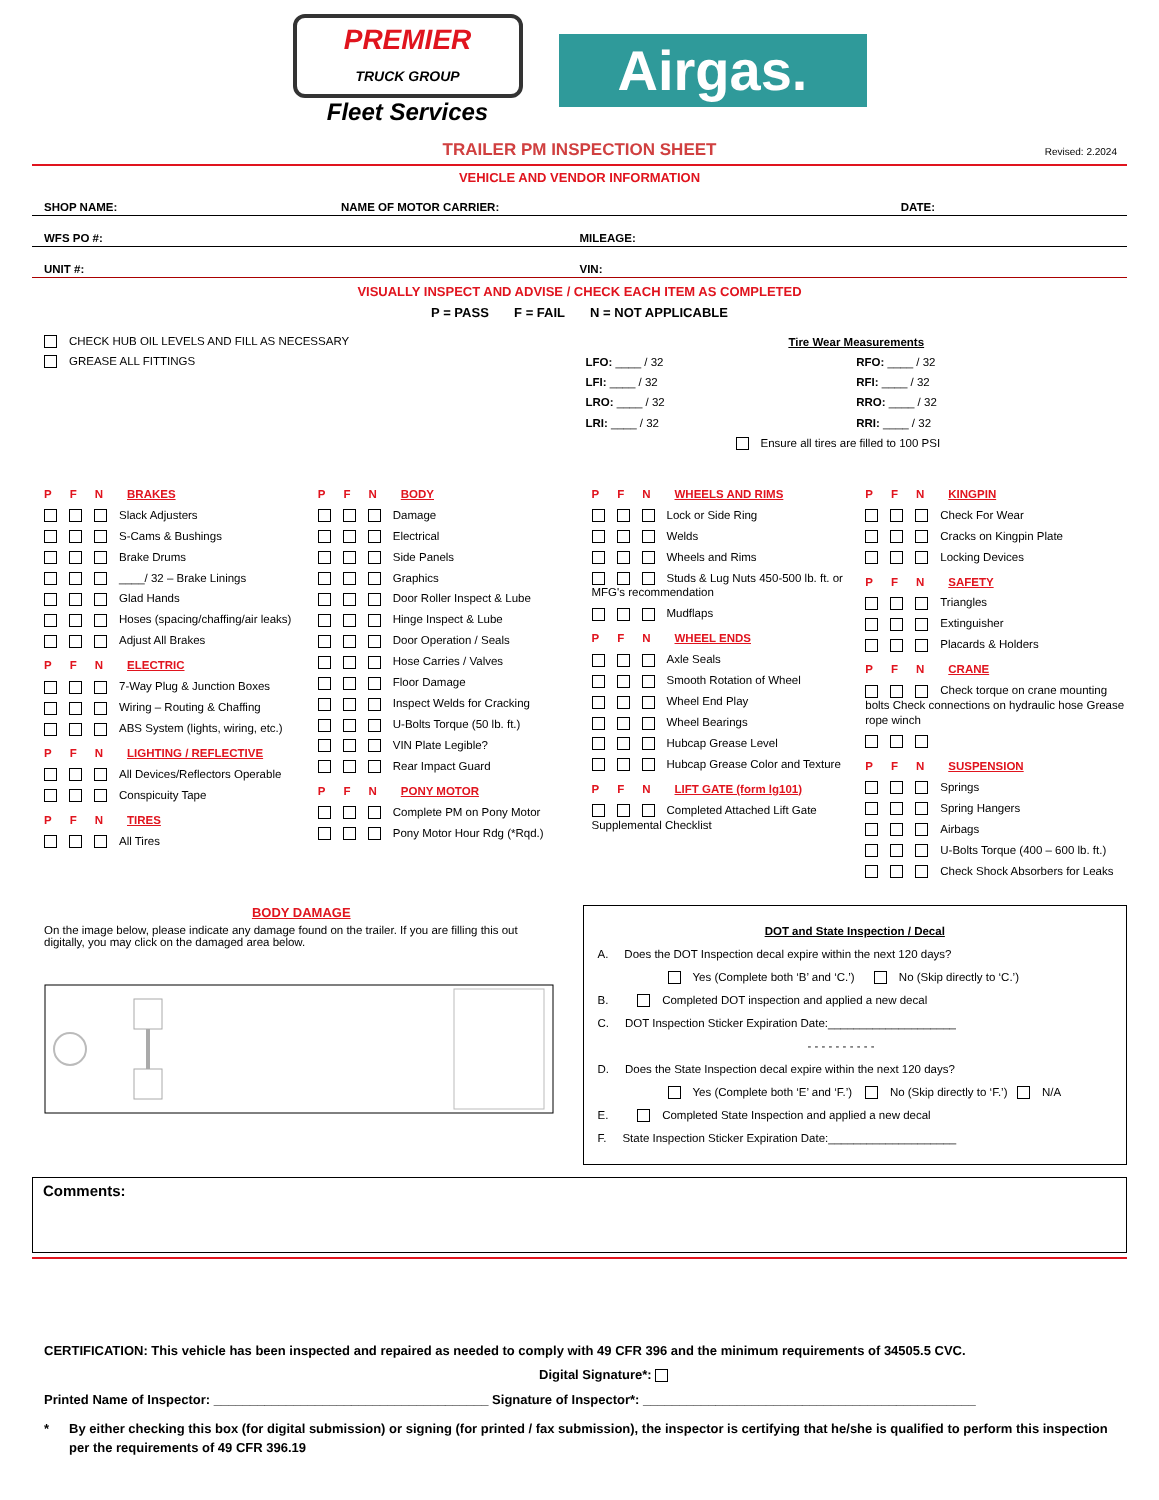PREMIER
TRUCK GROUP
Fleet Services
Airgas.
TRAILER PM INSPECTION SHEET Revised: 2.2024
VEHICLE AND VENDOR INFORMATION
SHOP NAME: NAME OF MOTOR CARRIER: DATE:
WFS PO #: MILEAGE:
UNIT #: VIN:
VISUALLY INSPECT AND ADVISE / CHECK EACH ITEM AS COMPLETED
P = PASS F = FAIL N = NOT APPLICABLE
CHECK HUB OIL LEVELS AND FILL AS NECESSARY
GREASE ALL FITTINGS
Tire Wear Measurements
LFO: ____ / 32
LFI: ____ / 32
LRO: ____ / 32
LRI: ____ / 32
RFO: ____ / 32
RFI: ____ / 32
RRO: ____ / 32
RRI: ____ / 32
Ensure all tires are filled to 100 PSI
P F N BRAKES
Slack Adjusters
S-Cams & Bushings
Brake Drums
____/ 32 – Brake Linings
Glad Hands
Hoses (spacing/chaffing/air leaks)
Adjust All Brakes
P F N ELECTRIC
7-Way Plug & Junction Boxes
Wiring – Routing & Chaffing
ABS System (lights, wiring, etc.)
P F N LIGHTING / REFLECTIVE
All Devices/Reflectors Operable
Conspicuity Tape
P F N TIRES
All Tires
P F N BODY
Damage
Electrical
Side Panels
Graphics
Door Roller Inspect & Lube
Hinge Inspect & Lube
Door Operation / Seals
Hose Carries / Valves
Floor Damage
Inspect Welds for Cracking
U-Bolts Torque (50 lb. ft.)
VIN Plate Legible?
Rear Impact Guard
P F N PONY MOTOR
Complete PM on Pony Motor
Pony Motor Hour Rdg (*Rqd.)
P F N WHEELS AND RIMS
Lock or Side Ring
Welds
Wheels and Rims
Studs & Lug Nuts 450-500 lb. ft. or MFG's recommendation
Mudflaps
P F N WHEEL ENDS
Axle Seals
Smooth Rotation of Wheel
Wheel End Play
Wheel Bearings
Hubcap Grease Level
Hubcap Grease Color and Texture
P F N LIFT GATE (form lg101)
Completed Attached Lift Gate Supplemental Checklist
P F N KINGPIN
Check For Wear
Cracks on Kingpin Plate
Locking Devices
P F N SAFETY
Triangles
Extinguisher
Placards & Holders
P F N CRANE
Check torque on crane mounting bolts Check connections on hydraulic hose Grease rope winch
P F N SUSPENSION
Springs
Spring Hangers
Airbags
U-Bolts Torque (400 – 600 lb. ft.)
Check Shock Absorbers for Leaks
BODY DAMAGE
On the image below, please indicate any damage found on the trailer. If you are filling this out digitally, you may click on the damaged area below.
DOT and State Inspection / Decal
A. Does the DOT Inspection decal expire within the next 120 days?
Yes (Complete both ‘B’ and ‘C.’) No (Skip directly to ‘C.’)
B. Completed DOT inspection and applied a new decal
C. DOT Inspection Sticker Expiration Date:____________________
- - - - - - - - - -
D. Does the State Inspection decal expire within the next 120 days?
Yes (Complete both ‘E’ and ‘F.’) No (Skip directly to ‘F.’) N/A
E. Completed State Inspection and applied a new decal
F. State Inspection Sticker Expiration Date:____________________
Comments:
CERTIFICATION: This vehicle has been inspected and repaired as needed to comply with 49 CFR 396 and the minimum requirements of 34505.5 CVC.
Digital Signature*:
Printed Name of Inspector: ______________________________________ Signature of Inspector*: ______________________________________________
* By either checking this box (for digital submission) or signing (for printed / fax submission), the inspector is certifying that he/she is qualified to perform this inspection per the requirements of 49 CFR 396.19